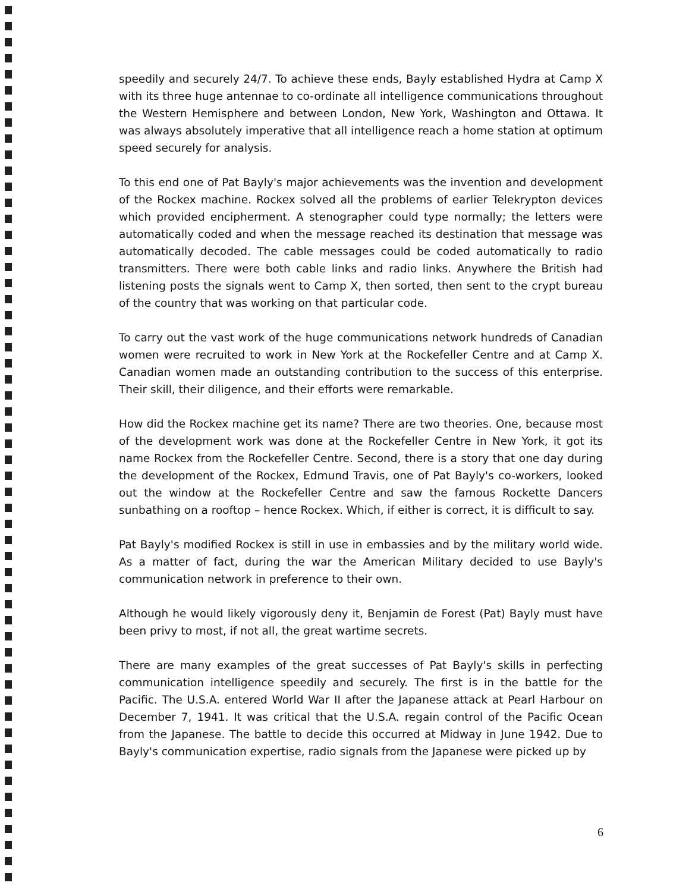speedily and securely 24/7. To achieve these ends, Bayly established Hydra at Camp X with its three huge antennae to co-ordinate all intelligence communications throughout the Western Hemisphere and between London, New York, Washington and Ottawa. It was always absolutely imperative that all intelligence reach a home station at optimum speed securely for analysis.
To this end one of Pat Bayly's major achievements was the invention and development of the Rockex machine. Rockex solved all the problems of earlier Telekrypton devices which provided encipherment. A stenographer could type normally; the letters were automatically coded and when the message reached its destination that message was automatically decoded. The cable messages could be coded automatically to radio transmitters. There were both cable links and radio links. Anywhere the British had listening posts the signals went to Camp X, then sorted, then sent to the crypt bureau of the country that was working on that particular code.
To carry out the vast work of the huge communications network hundreds of Canadian women were recruited to work in New York at the Rockefeller Centre and at Camp X. Canadian women made an outstanding contribution to the success of this enterprise. Their skill, their diligence, and their efforts were remarkable.
How did the Rockex machine get its name? There are two theories. One, because most of the development work was done at the Rockefeller Centre in New York, it got its name Rockex from the Rockefeller Centre. Second, there is a story that one day during the development of the Rockex, Edmund Travis, one of Pat Bayly's co-workers, looked out the window at the Rockefeller Centre and saw the famous Rockette Dancers sunbathing on a rooftop – hence Rockex. Which, if either is correct, it is difficult to say.
Pat Bayly's modified Rockex is still in use in embassies and by the military world wide. As a matter of fact, during the war the American Military decided to use Bayly's communication network in preference to their own.
Although he would likely vigorously deny it, Benjamin de Forest (Pat) Bayly must have been privy to most, if not all, the great wartime secrets.
There are many examples of the great successes of Pat Bayly's skills in perfecting communication intelligence speedily and securely. The first is in the battle for the Pacific. The U.S.A. entered World War II after the Japanese attack at Pearl Harbour on December 7, 1941. It was critical that the U.S.A. regain control of the Pacific Ocean from the Japanese. The battle to decide this occurred at Midway in June 1942. Due to Bayly's communication expertise, radio signals from the Japanese were picked up by
6